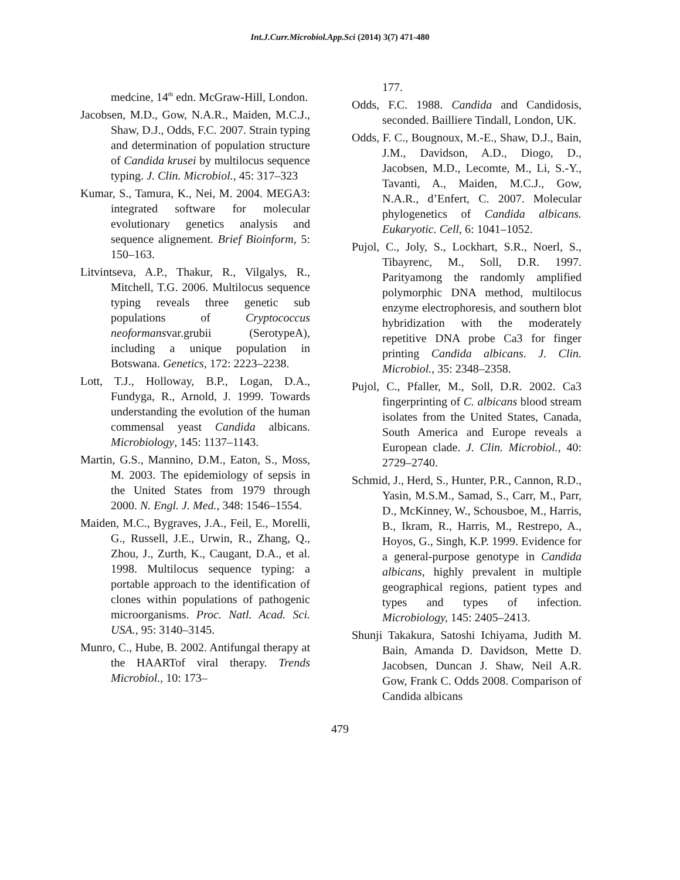Int.J.Curr.Microbiol.App.Sci (2014) 3(7) 471-480
medcine, 14<sup>th</sup> edn. McGraw-Hill, London.
Jacobsen, M.D., Gow, N.A.R., Maiden, M.C.J., Shaw, D.J., Odds, F.C. 2007. Strain typing and determination of population structure of Candida krusei by multilocus sequence typing. J. Clin. Microbiol., 45: 317–323
Kumar, S., Tamura, K., Nei, M. 2004. MEGA3: integrated software for molecular evolutionary genetics analysis and sequence alignement. Brief Bioinform, 5: 150–163.
Litvintseva, A.P., Thakur, R., Vilgalys, R., Mitchell, T.G. 2006. Multilocus sequence typing reveals three genetic sub populations of Cryptococcus neoformansvar.grubii (SerotypeA), including a unique population in Botswana. Genetics, 172: 2223–2238.
Lott, T.J., Holloway, B.P., Logan, D.A., Fundyga, R., Arnold, J. 1999. Towards understanding the evolution of the human commensal yeast Candida albicans. Microbiology, 145: 1137–1143.
Martin, G.S., Mannino, D.M., Eaton, S., Moss, M. 2003. The epidemiology of sepsis in the United States from 1979 through 2000. N. Engl. J. Med., 348: 1546–1554.
Maiden, M.C., Bygraves, J.A., Feil, E., Morelli, G., Russell, J.E., Urwin, R., Zhang, Q., Zhou, J., Zurth, K., Caugant, D.A., et al. 1998. Multilocus sequence typing: a portable approach to the identification of clones within populations of pathogenic microorganisms. Proc. Natl. Acad. Sci. USA., 95: 3140–3145.
Munro, C., Hube, B. 2002. Antifungal therapy at the HAARTof viral therapy. Trends Microbiol., 10: 173–
177.
Odds, F.C. 1988. Candida and Candidosis, seconded. Bailliere Tindall, London, UK.
Odds, F. C., Bougnoux, M.-E., Shaw, D.J., Bain, J.M., Davidson, A.D., Diogo, D., Jacobsen, M.D., Lecomte, M., Li, S.-Y., Tavanti, A., Maiden, M.C.J., Gow, N.A.R., d’Enfert, C. 2007. Molecular phylogenetics of Candida albicans. Eukaryotic. Cell, 6: 1041–1052.
Pujol, C., Joly, S., Lockhart, S.R., Noerl, S., Tibayrenc, M., Soll, D.R. 1997. Parityamong the randomly amplified polymorphic DNA method, multilocus enzyme electrophoresis, and southern blot hybridization with the moderately repetitive DNA probe Ca3 for finger printing Candida albicans. J. Clin. Microbiol., 35: 2348–2358.
Pujol, C., Pfaller, M., Soll, D.R. 2002. Ca3 fingerprinting of C. albicans blood stream isolates from the United States, Canada, South America and Europe reveals a European clade. J. Clin. Microbiol., 40: 2729–2740.
Schmid, J., Herd, S., Hunter, P.R., Cannon, R.D., Yasin, M.S.M., Samad, S., Carr, M., Parr, D., McKinney, W., Schousboe, M., Harris, B., Ikram, R., Harris, M., Restrepo, A., Hoyos, G., Singh, K.P. 1999. Evidence for a general-purpose genotype in Candida albicans, highly prevalent in multiple geographical regions, patient types and types and types of infection. Microbiology, 145: 2405–2413.
Shunji Takakura, Satoshi Ichiyama, Judith M. Bain, Amanda D. Davidson, Mette D. Jacobsen, Duncan J. Shaw, Neil A.R. Gow, Frank C. Odds 2008. Comparison of Candida albicans
479